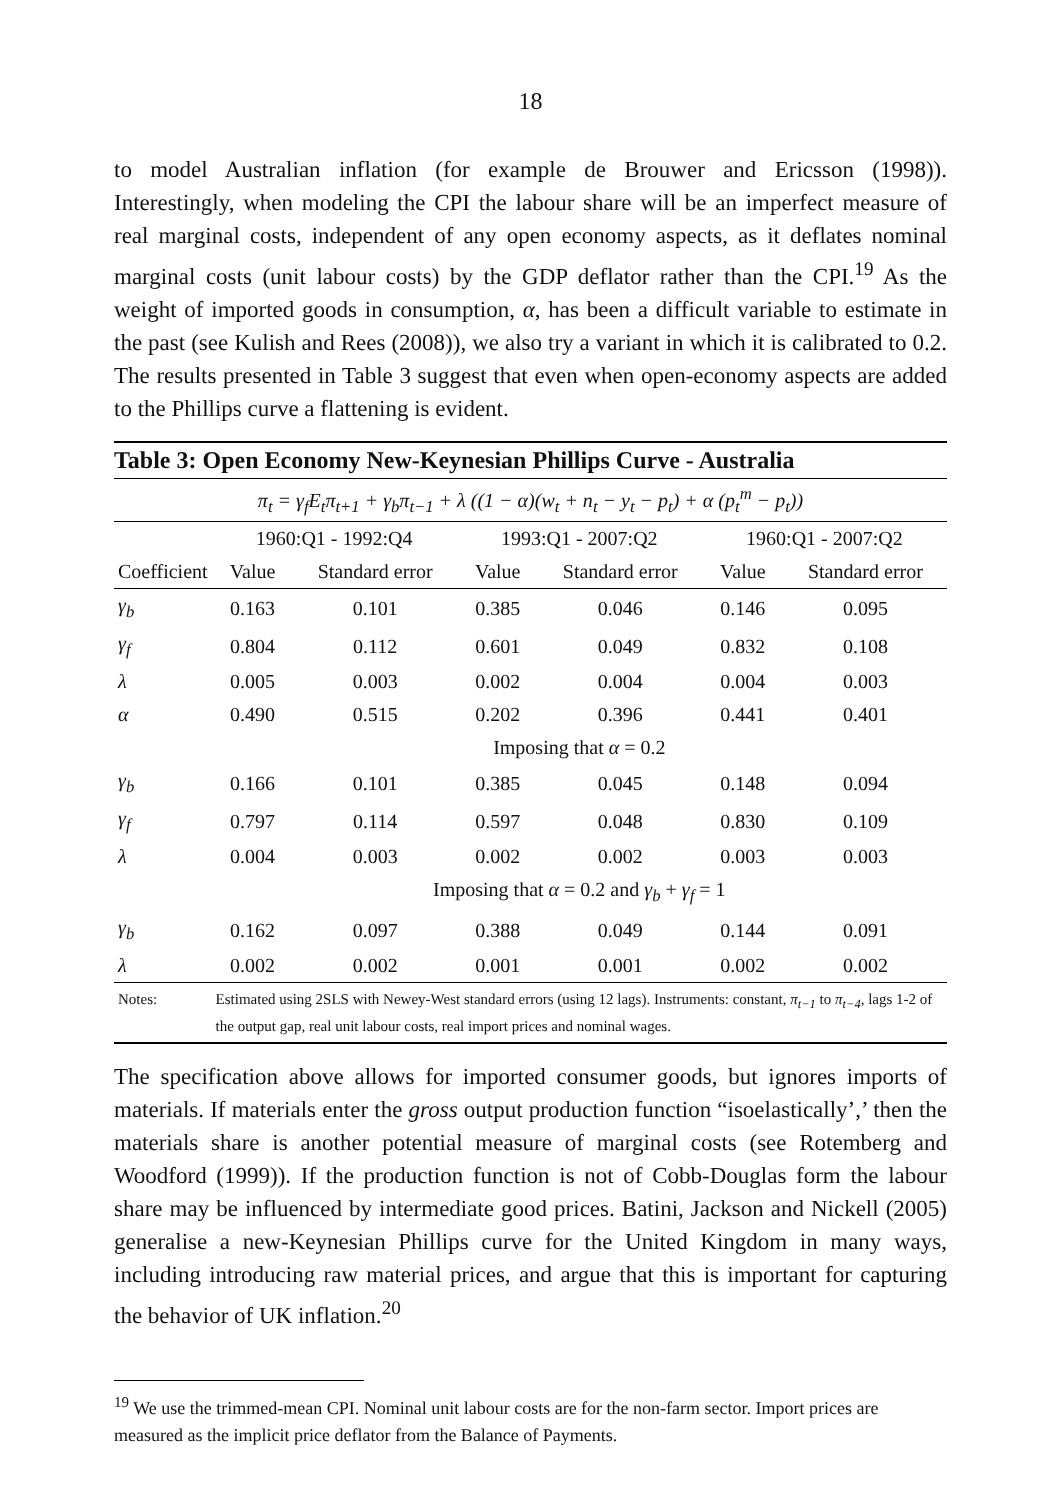18
to model Australian inflation (for example de Brouwer and Ericsson (1998)). Interestingly, when modeling the CPI the labour share will be an imperfect measure of real marginal costs, independent of any open economy aspects, as it deflates nominal marginal costs (unit labour costs) by the GDP deflator rather than the CPI.<sup>19</sup> As the weight of imported goods in consumption, α, has been a difficult variable to estimate in the past (see Kulish and Rees (2008)), we also try a variant in which it is calibrated to 0.2. The results presented in Table 3 suggest that even when open-economy aspects are added to the Phillips curve a flattening is evident.
| Table 3: Open Economy New-Keynesian Phillips Curve - Australia | | | | | | |
| π<sub>t</sub> = γ<sub>f</sub>E<sub>t</sub>π<sub>t+1</sub> + γ<sub>b</sub>π<sub>t−1</sub> + λ ((1 − α)(w<sub>t</sub> + n<sub>t</sub> − y<sub>t</sub> − p<sub>t</sub>) + α (p<sub>t</sub><sup>m</sup> − p<sub>t</sub>)) | | | | | | |
| | 1960:Q1 - 1992:Q4 | | 1993:Q1 - 2007:Q2 | | 1960:Q1 - 2007:Q2 | |
| Coefficient | Value | Standard error | Value | Standard error | Value | Standard error |
| γ<sub>b</sub> | 0.163 | 0.101 | 0.385 | 0.046 | 0.146 | 0.095 |
| γ<sub>f</sub> | 0.804 | 0.112 | 0.601 | 0.049 | 0.832 | 0.108 |
| λ | 0.005 | 0.003 | 0.002 | 0.004 | 0.004 | 0.003 |
| α | 0.490 | 0.515 | 0.202 | 0.396 | 0.441 | 0.401 |
| | Imposing that α = 0.2 | | | | | |
| γ<sub>b</sub> | 0.166 | 0.101 | 0.385 | 0.045 | 0.148 | 0.094 |
| γ<sub>f</sub> | 0.797 | 0.114 | 0.597 | 0.048 | 0.830 | 0.109 |
| λ | 0.004 | 0.003 | 0.002 | 0.002 | 0.003 | 0.003 |
| | Imposing that α = 0.2 and γ<sub>b</sub> + γ<sub>f</sub> = 1 | | | | | |
| γ<sub>b</sub> | 0.162 | 0.097 | 0.388 | 0.049 | 0.144 | 0.091 |
| λ | 0.002 | 0.002 | 0.001 | 0.001 | 0.002 | 0.002 |
| Notes: | Estimated using 2SLS with Newey-West standard errors (using 12 lags). Instruments: constant, π<sub>t−1</sub> to π<sub>t−4</sub> , lags 1-2 of the output gap, real unit labour costs, real import prices and nominal wages. | | | | | |
The specification above allows for imported consumer goods, but ignores imports of materials. If materials enter the gross output production function “isoelastically’,’ then the materials share is another potential measure of marginal costs (see Rotemberg and Woodford (1999)). If the production function is not of Cobb-Douglas form the labour share may be influenced by intermediate good prices. Batini, Jackson and Nickell (2005) generalise a new-Keynesian Phillips curve for the United Kingdom in many ways, including introducing raw material prices, and argue that this is important for capturing the behavior of UK inflation.<sup>20</sup>
<sup>19</sup> We use the trimmed-mean CPI. Nominal unit labour costs are for the non-farm sector. Import prices are measured as the implicit price deflator from the Balance of Payments.